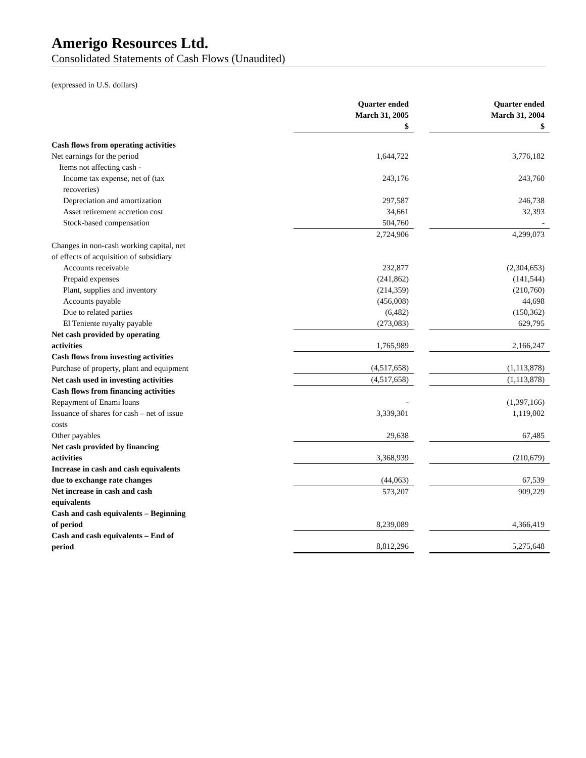Amerigo Resources Ltd.
Consolidated Statements of Cash Flows (Unaudited)
(expressed in U.S. dollars)
| | Quarter ended March 31, 2005 $ | | Quarter ended March 31, 2004 $ |
| Cash flows from operating activities | | | |
| Net earnings for the period | 1,644,722 | | 3,776,182 |
| Items not affecting cash - | | | |
| Income tax expense, net of (tax recoveries) | 243,176 | | 243,760 |
| Depreciation and amortization | 297,587 | | 246,738 |
| Asset retirement accretion cost | 34,661 | | 32,393 |
| Stock-based compensation | 504,760 | | - |
| | 2,724,906 | | 4,299,073 |
| Changes in non-cash working capital, net of effects of acquisition of subsidiary | | | |
| Accounts receivable | 232,877 | | (2,304,653) |
| Prepaid expenses | (241,862) | | (141,544) |
| Plant, supplies and inventory | (214,359) | | (210,760) |
| Accounts payable | (456,008) | | 44,698 |
| Due to related parties | (6,482) | | (150,362) |
| El Teniente royalty payable | (273,083) | | 629,795 |
| Net cash provided by operating activities | 1,765,989 | | 2,166,247 |
| Cash flows from investing activities | | | |
| Purchase of property, plant and equipment | (4,517,658) | | (1,113,878) |
| Net cash used in investing activities | (4,517,658) | | (1,113,878) |
| Cash flows from financing activities | | | |
| Repayment of Enami loans | - | | (1,397,166) |
| Issuance of shares for cash – net of issue costs | 3,339,301 | | 1,119,002 |
| Other payables | 29,638 | | 67,485 |
| Net cash provided by financing activities | 3,368,939 | | (210,679) |
| Increase in cash and cash equivalents due to exchange rate changes | (44,063) | | 67,539 |
| Net increase in cash and cash equivalents | 573,207 | | 909,229 |
| Cash and cash equivalents – Beginning of period | 8,239,089 | | 4,366,419 |
| Cash and cash equivalents – End of period | 8,812,296 | | 5,275,648 |